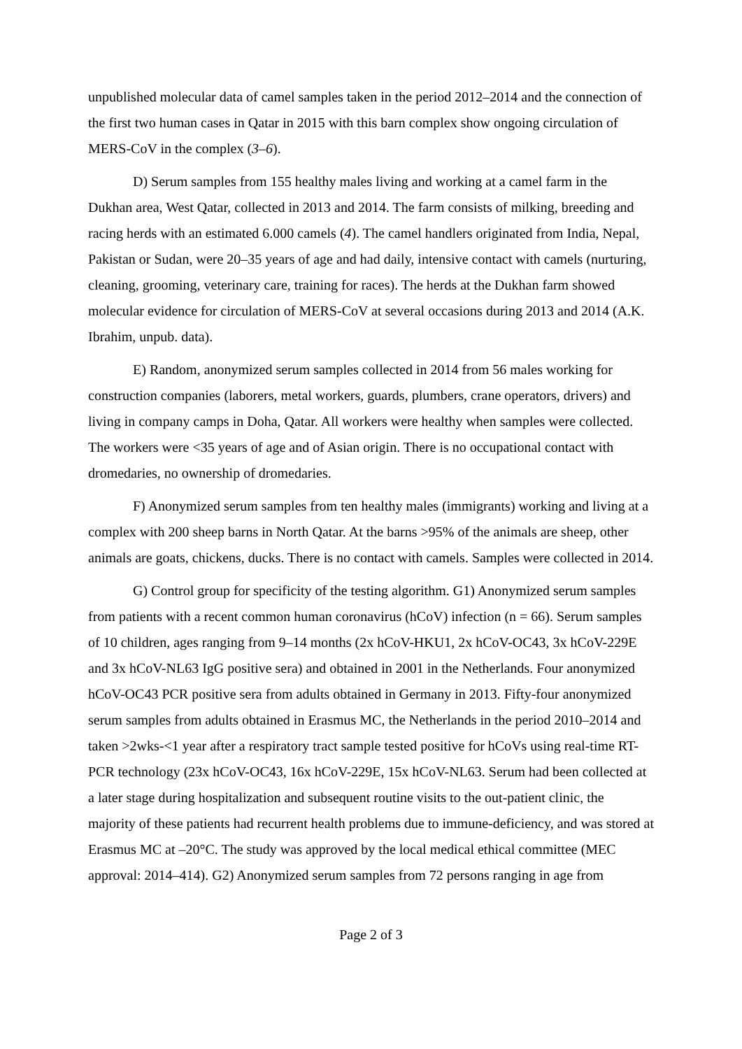unpublished molecular data of camel samples taken in the period 2012–2014 and the connection of the first two human cases in Qatar in 2015 with this barn complex show ongoing circulation of MERS-CoV in the complex (3–6).
D) Serum samples from 155 healthy males living and working at a camel farm in the Dukhan area, West Qatar, collected in 2013 and 2014. The farm consists of milking, breeding and racing herds with an estimated 6.000 camels (4). The camel handlers originated from India, Nepal, Pakistan or Sudan, were 20–35 years of age and had daily, intensive contact with camels (nurturing, cleaning, grooming, veterinary care, training for races). The herds at the Dukhan farm showed molecular evidence for circulation of MERS-CoV at several occasions during 2013 and 2014 (A.K. Ibrahim, unpub. data).
E) Random, anonymized serum samples collected in 2014 from 56 males working for construction companies (laborers, metal workers, guards, plumbers, crane operators, drivers) and living in company camps in Doha, Qatar. All workers were healthy when samples were collected. The workers were <35 years of age and of Asian origin. There is no occupational contact with dromedaries, no ownership of dromedaries.
F) Anonymized serum samples from ten healthy males (immigrants) working and living at a complex with 200 sheep barns in North Qatar. At the barns >95% of the animals are sheep, other animals are goats, chickens, ducks. There is no contact with camels. Samples were collected in 2014.
G) Control group for specificity of the testing algorithm. G1) Anonymized serum samples from patients with a recent common human coronavirus (hCoV) infection (n = 66). Serum samples of 10 children, ages ranging from 9–14 months (2x hCoV-HKU1, 2x hCoV-OC43, 3x hCoV-229E and 3x hCoV-NL63 IgG positive sera) and obtained in 2001 in the Netherlands. Four anonymized hCoV-OC43 PCR positive sera from adults obtained in Germany in 2013. Fifty-four anonymized serum samples from adults obtained in Erasmus MC, the Netherlands in the period 2010–2014 and taken >2wks-<1 year after a respiratory tract sample tested positive for hCoVs using real-time RT-PCR technology (23x hCoV-OC43, 16x hCoV-229E, 15x hCoV-NL63. Serum had been collected at a later stage during hospitalization and subsequent routine visits to the out-patient clinic, the majority of these patients had recurrent health problems due to immune-deficiency, and was stored at Erasmus MC at –20°C. The study was approved by the local medical ethical committee (MEC approval: 2014–414). G2) Anonymized serum samples from 72 persons ranging in age from
Page 2 of 3